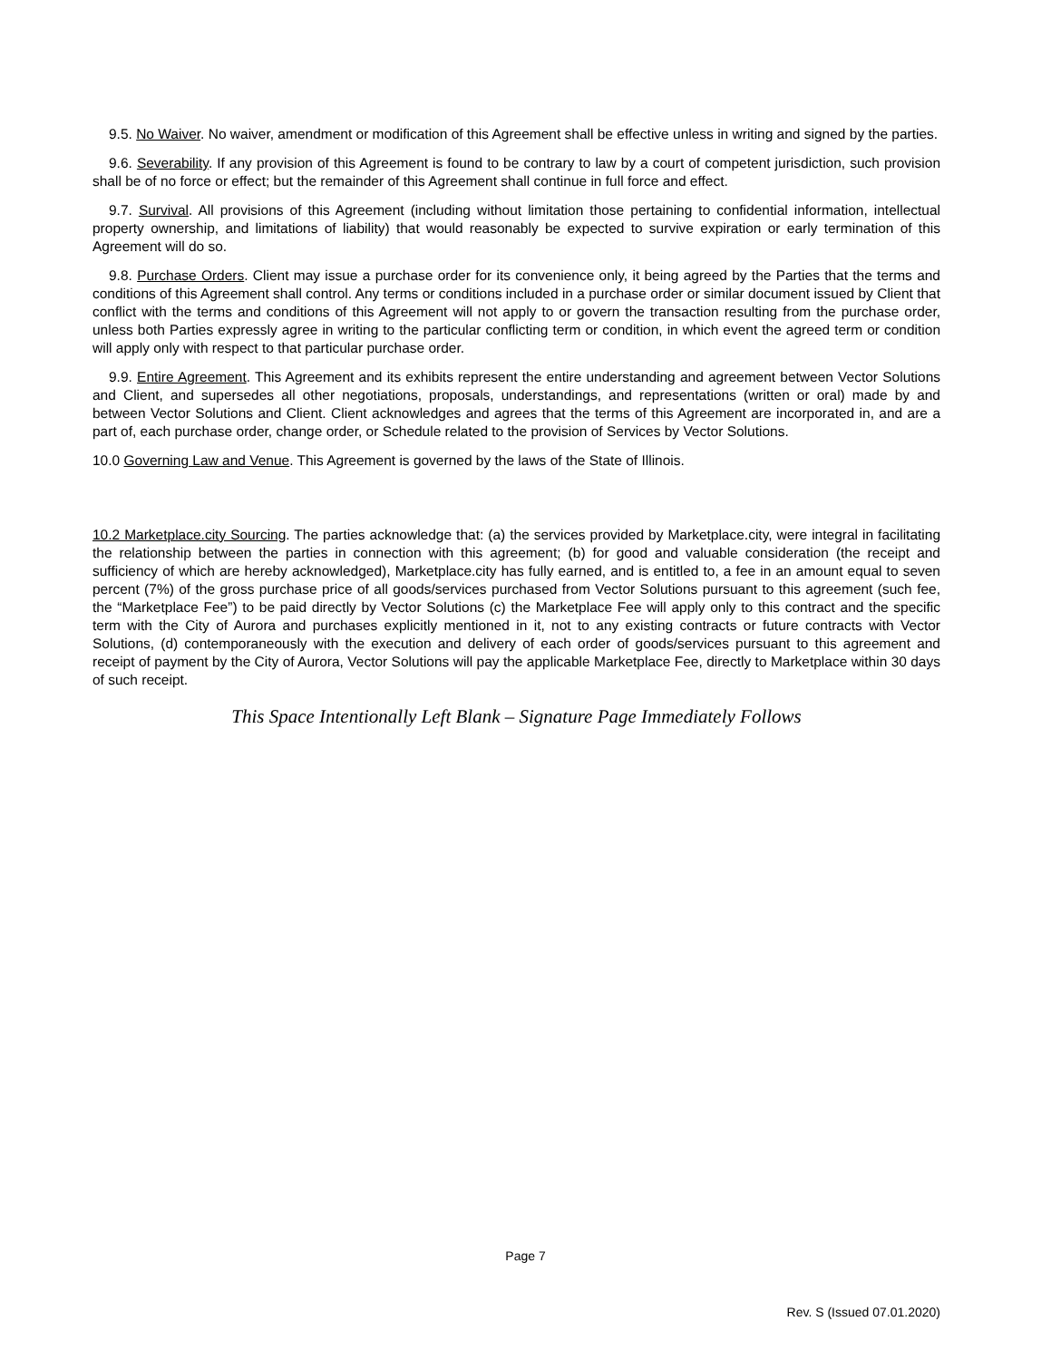9.5. No Waiver. No waiver, amendment or modification of this Agreement shall be effective unless in writing and signed by the parties.
9.6. Severability. If any provision of this Agreement is found to be contrary to law by a court of competent jurisdiction, such provision shall be of no force or effect; but the remainder of this Agreement shall continue in full force and effect.
9.7. Survival. All provisions of this Agreement (including without limitation those pertaining to confidential information, intellectual property ownership, and limitations of liability) that would reasonably be expected to survive expiration or early termination of this Agreement will do so.
9.8. Purchase Orders. Client may issue a purchase order for its convenience only, it being agreed by the Parties that the terms and conditions of this Agreement shall control. Any terms or conditions included in a purchase order or similar document issued by Client that conflict with the terms and conditions of this Agreement will not apply to or govern the transaction resulting from the purchase order, unless both Parties expressly agree in writing to the particular conflicting term or condition, in which event the agreed term or condition will apply only with respect to that particular purchase order.
9.9. Entire Agreement. This Agreement and its exhibits represent the entire understanding and agreement between Vector Solutions and Client, and supersedes all other negotiations, proposals, understandings, and representations (written or oral) made by and between Vector Solutions and Client. Client acknowledges and agrees that the terms of this Agreement are incorporated in, and are a part of, each purchase order, change order, or Schedule related to the provision of Services by Vector Solutions.
10.0 Governing Law and Venue. This Agreement is governed by the laws of the State of Illinois.
10.2 Marketplace.city Sourcing. The parties acknowledge that: (a) the services provided by Marketplace.city, were integral in facilitating the relationship between the parties in connection with this agreement; (b) for good and valuable consideration (the receipt and sufficiency of which are hereby acknowledged), Marketplace.city has fully earned, and is entitled to, a fee in an amount equal to seven percent (7%) of the gross purchase price of all goods/services purchased from Vector Solutions pursuant to this agreement (such fee, the “Marketplace Fee”) to be paid directly by Vector Solutions (c) the Marketplace Fee will apply only to this contract and the specific term with the City of Aurora and purchases explicitly mentioned in it, not to any existing contracts or future contracts with Vector Solutions, (d) contemporaneously with the execution and delivery of each order of goods/services pursuant to this agreement and receipt of payment by the City of Aurora, Vector Solutions will pay the applicable Marketplace Fee, directly to Marketplace within 30 days of such receipt.
This Space Intentionally Left Blank – Signature Page Immediately Follows
Page 7
Rev. S (Issued 07.01.2020)